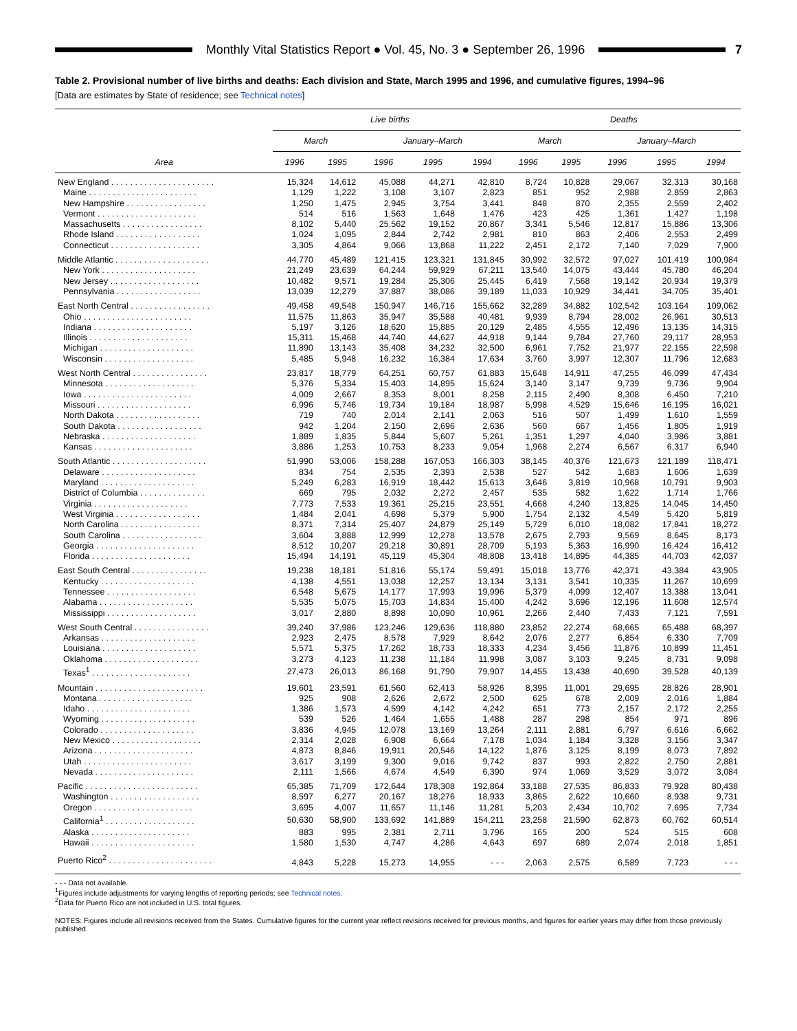Monthly Vital Statistics Report ● Vol. 45, No. 3 ● September 26, 1996
7
Table 2. Provisional number of live births and deaths: Each division and State, March 1995 and 1996, and cumulative figures, 1994–96
[Data are estimates by State of residence; see Technical notes]
| | Live births | | | | | Deaths | | | | |
| --- | --- | --- | --- | --- | --- | --- | --- | --- | --- | --- |
| | March | | January–March | | | March | | January–March | | |
| Area | 1996 | 1995 | 1996 | 1995 | 1994 | 1996 | 1995 | 1996 | 1995 | 1994 |
| New England . . . . . . . . . . . . . . . . . . . . . . | 15,324 | 14,612 | 45,088 | 44,271 | 42,810 | 8,724 | 10,828 | 29,067 | 32,313 | 30,168 |
| Maine . . . . . . . . . . . . . . . . . . . . . . . | 1,129 | 1,222 | 3,108 | 3,107 | 2,823 | 851 | 952 | 2,988 | 2,859 | 2,863 |
| New Hampshire . . . . . . . . . . . . . . . . . | 1,250 | 1,475 | 2,945 | 3,754 | 3,441 | 848 | 870 | 2,355 | 2,559 | 2,402 |
| Vermont . . . . . . . . . . . . . . . . . . . . . | 514 | 516 | 1,563 | 1,648 | 1,476 | 423 | 425 | 1,361 | 1,427 | 1,198 |
| Massachusetts . . . . . . . . . . . . . . . . . | 8,102 | 5,440 | 25,562 | 19,152 | 20,867 | 3,341 | 5,546 | 12,817 | 15,886 | 13,306 |
| Rhode Island . . . . . . . . . . . . . . . . . . | 1,024 | 1,095 | 2,844 | 2,742 | 2,981 | 810 | 863 | 2,406 | 2,553 | 2,499 |
| Connecticut . . . . . . . . . . . . . . . . . . . | 3,305 | 4,864 | 9,066 | 13,868 | 11,222 | 2,451 | 2,172 | 7,140 | 7,029 | 7,900 |
| Middle Atlantic . . . . . . . . . . . . . . . . . . . . | 44,770 | 45,489 | 121,415 | 123,321 | 131,845 | 30,992 | 32,572 | 97,027 | 101,419 | 100,984 |
| New York . . . . . . . . . . . . . . . . . . . . | 21,249 | 23,639 | 64,244 | 59,929 | 67,211 | 13,540 | 14,075 | 43,444 | 45,780 | 46,204 |
| New Jersey . . . . . . . . . . . . . . . . . . . | 10,482 | 9,571 | 19,284 | 25,306 | 25,445 | 6,419 | 7,568 | 19,142 | 20,934 | 19,379 |
| Pennsylvania . . . . . . . . . . . . . . . . . . | 13,039 | 12,279 | 37,887 | 38,086 | 39,189 | 11,033 | 10,929 | 34,441 | 34,705 | 35,401 |
| East North Central . . . . . . . . . . . . . . . . . | 49,458 | 49,548 | 150,947 | 146,716 | 155,662 | 32,289 | 34,882 | 102,542 | 103,164 | 109,062 |
| Ohio . . . . . . . . . . . . . . . . . . . . . . . | 11,575 | 11,863 | 35,947 | 35,588 | 40,481 | 9,939 | 8,794 | 28,002 | 26,961 | 30,513 |
| Indiana . . . . . . . . . . . . . . . . . . . . . | 5,197 | 3,126 | 18,620 | 15,885 | 20,129 | 2,485 | 4,555 | 12,496 | 13,135 | 14,315 |
| Illinois . . . . . . . . . . . . . . . . . . . . . | 15,311 | 15,468 | 44,740 | 44,627 | 44,918 | 9,144 | 9,784 | 27,760 | 29,117 | 28,953 |
| Michigan . . . . . . . . . . . . . . . . . . . . | 11,890 | 13,143 | 35,408 | 34,232 | 32,500 | 6,961 | 7,752 | 21,977 | 22,155 | 22,598 |
| Wisconsin . . . . . . . . . . . . . . . . . . . | 5,485 | 5,948 | 16,232 | 16,384 | 17,634 | 3,760 | 3,997 | 12,307 | 11,796 | 12,683 |
| West North Central . . . . . . . . . . . . . . . . | 23,817 | 18,779 | 64,251 | 60,757 | 61,883 | 15,648 | 14,911 | 47,255 | 46,099 | 47,434 |
| Minnesota . . . . . . . . . . . . . . . . . . . | 5,376 | 5,334 | 15,403 | 14,895 | 15,624 | 3,140 | 3,147 | 9,739 | 9,736 | 9,904 |
| Iowa . . . . . . . . . . . . . . . . . . . . . . . | 4,009 | 2,667 | 8,353 | 8,001 | 8,258 | 2,115 | 2,490 | 8,308 | 6,450 | 7,210 |
| Missouri . . . . . . . . . . . . . . . . . . . . | 6,996 | 5,746 | 19,734 | 19,184 | 18,987 | 5,998 | 4,529 | 15,646 | 16,195 | 16,021 |
| North Dakota . . . . . . . . . . . . . . . . . . | 719 | 740 | 2,014 | 2,141 | 2,063 | 516 | 507 | 1,499 | 1,610 | 1,559 |
| South Dakota . . . . . . . . . . . . . . . . . . | 942 | 1,204 | 2,150 | 2,696 | 2,636 | 560 | 667 | 1,456 | 1,805 | 1,919 |
| Nebraska . . . . . . . . . . . . . . . . . . . . | 1,889 | 1,835 | 5,844 | 5,607 | 5,261 | 1,351 | 1,297 | 4,040 | 3,986 | 3,881 |
| Kansas . . . . . . . . . . . . . . . . . . . . . | 3,886 | 1,253 | 10,753 | 8,233 | 9,054 | 1,968 | 2,274 | 6,567 | 6,317 | 6,940 |
| South Atlantic . . . . . . . . . . . . . . . . . . . . | 51,990 | 53,006 | 158,288 | 167,053 | 166,303 | 38,145 | 40,376 | 121,673 | 121,189 | 118,471 |
| Delaware . . . . . . . . . . . . . . . . . . . . | 834 | 754 | 2,535 | 2,393 | 2,538 | 527 | 542 | 1,683 | 1,606 | 1,639 |
| Maryland . . . . . . . . . . . . . . . . . . . . | 5,249 | 6,283 | 16,919 | 18,442 | 15,613 | 3,646 | 3,819 | 10,968 | 10,791 | 9,903 |
| District of Columbia . . . . . . . . . . . . . . | 669 | 795 | 2,032 | 2,272 | 2,457 | 535 | 582 | 1,622 | 1,714 | 1,766 |
| Virginia . . . . . . . . . . . . . . . . . . . . | 7,773 | 7,533 | 19,361 | 25,215 | 23,551 | 4,668 | 4,240 | 13,825 | 14,045 | 14,450 |
| West Virginia . . . . . . . . . . . . . . . . . . | 1,484 | 2,041 | 4,698 | 5,379 | 5,900 | 1,754 | 2,132 | 4,549 | 5,420 | 5,819 |
| North Carolina . . . . . . . . . . . . . . . . . | 8,371 | 7,314 | 25,407 | 24,879 | 25,149 | 5,729 | 6,010 | 18,082 | 17,841 | 18,272 |
| South Carolina . . . . . . . . . . . . . . . . . | 3,604 | 3,888 | 12,999 | 12,278 | 13,578 | 2,675 | 2,793 | 9,569 | 8,645 | 8,173 |
| Georgia . . . . . . . . . . . . . . . . . . . . . | 8,512 | 10,207 | 29,218 | 30,891 | 28,709 | 5,193 | 5,363 | 16,990 | 16,424 | 16,412 |
| Florida . . . . . . . . . . . . . . . . . . . . . | 15,494 | 14,191 | 45,119 | 45,304 | 48,808 | 13,418 | 14,895 | 44,385 | 44,703 | 42,037 |
| East South Central . . . . . . . . . . . . . . . . | 19,238 | 18,181 | 51,816 | 55,174 | 59,491 | 15,018 | 13,776 | 42,371 | 43,384 | 43,905 |
| Kentucky . . . . . . . . . . . . . . . . . . . . | 4,138 | 4,551 | 13,038 | 12,257 | 13,134 | 3,131 | 3,541 | 10,335 | 11,267 | 10,699 |
| Tennessee . . . . . . . . . . . . . . . . . . . | 6,548 | 5,675 | 14,177 | 17,993 | 19,996 | 5,379 | 4,099 | 12,407 | 13,388 | 13,041 |
| Alabama . . . . . . . . . . . . . . . . . . . . | 5,535 | 5,075 | 15,703 | 14,834 | 15,400 | 4,242 | 3,696 | 12,196 | 11,608 | 12,574 |
| Mississippi . . . . . . . . . . . . . . . . . . . | 3,017 | 2,880 | 8,898 | 10,090 | 10,961 | 2,266 | 2,440 | 7,433 | 7,121 | 7,591 |
| West South Central . . . . . . . . . . . . . . . . | 39,240 | 37,986 | 123,246 | 129,636 | 118,880 | 23,852 | 22,274 | 68,665 | 65,488 | 68,397 |
| Arkansas . . . . . . . . . . . . . . . . . . . . | 2,923 | 2,475 | 8,578 | 7,929 | 8,642 | 2,076 | 2,277 | 6,854 | 6,330 | 7,709 |
| Louisiana . . . . . . . . . . . . . . . . . . . . | 5,571 | 5,375 | 17,262 | 18,733 | 18,333 | 4,234 | 3,456 | 11,876 | 10,899 | 11,451 |
| Oklahoma . . . . . . . . . . . . . . . . . . . . | 3,273 | 4,123 | 11,238 | 11,184 | 11,998 | 3,087 | 3,103 | 9,245 | 8,731 | 9,098 |
| Texas<sup>1</sup> . . . . . . . . . . . . . . . . . . . . . | 27,473 | 26,013 | 86,168 | 91,790 | 79,907 | 14,455 | 13,438 | 40,690 | 39,528 | 40,139 |
| Mountain . . . . . . . . . . . . . . . . . . . . . . . | 19,601 | 23,591 | 61,560 | 62,413 | 58,926 | 8,395 | 11,001 | 29,695 | 28,826 | 28,901 |
| Montana . . . . . . . . . . . . . . . . . . . . | 925 | 908 | 2,626 | 2,672 | 2,500 | 625 | 678 | 2,009 | 2,016 | 1,884 |
| Idaho . . . . . . . . . . . . . . . . . . . . . . | 1,386 | 1,573 | 4,599 | 4,142 | 4,242 | 651 | 773 | 2,157 | 2,172 | 2,255 |
| Wyoming . . . . . . . . . . . . . . . . . . . . | 539 | 526 | 1,464 | 1,655 | 1,488 | 287 | 298 | 854 | 971 | 896 |
| Colorado . . . . . . . . . . . . . . . . . . . . | 3,836 | 4,945 | 12,078 | 13,169 | 13,264 | 2,111 | 2,881 | 6,797 | 6,616 | 6,662 |
| New Mexico . . . . . . . . . . . . . . . . . . . | 2,314 | 2,028 | 6,908 | 6,664 | 7,178 | 1,034 | 1,184 | 3,328 | 3,156 | 3,347 |
| Arizona . . . . . . . . . . . . . . . . . . . . . | 4,873 | 8,846 | 19,911 | 20,546 | 14,122 | 1,876 | 3,125 | 8,199 | 8,073 | 7,892 |
| Utah . . . . . . . . . . . . . . . . . . . . . . . | 3,617 | 3,199 | 9,300 | 9,016 | 9,742 | 837 | 993 | 2,822 | 2,750 | 2,881 |
| Nevada . . . . . . . . . . . . . . . . . . . . . | 2,111 | 1,566 | 4,674 | 4,549 | 6,390 | 974 | 1,069 | 3,529 | 3,072 | 3,084 |
| Pacific . . . . . . . . . . . . . . . . . . . . . . . . | 65,385 | 71,709 | 172,644 | 178,308 | 192,864 | 33,188 | 27,535 | 86,833 | 79,928 | 80,438 |
| Washington . . . . . . . . . . . . . . . . . . . | 8,597 | 6,277 | 20,167 | 18,276 | 18,933 | 3,865 | 2,622 | 10,660 | 8,938 | 9,731 |
| Oregon . . . . . . . . . . . . . . . . . . . . . | 3,695 | 4,007 | 11,657 | 11,146 | 11,281 | 5,203 | 2,434 | 10,702 | 7,695 | 7,734 |
| California<sup>1</sup> . . . . . . . . . . . . . . . . . . . | 50,630 | 58,900 | 133,692 | 141,889 | 154,211 | 23,258 | 21,590 | 62,873 | 60,762 | 60,514 |
| Alaska . . . . . . . . . . . . . . . . . . . . . | 883 | 995 | 2,381 | 2,711 | 3,796 | 165 | 200 | 524 | 515 | 608 |
| Hawaii . . . . . . . . . . . . . . . . . . . . . . | 1,580 | 1,530 | 4,747 | 4,286 | 4,643 | 697 | 689 | 2,074 | 2,018 | 1,851 |
| Puerto Rico<sup>2</sup> . . . . . . . . . . . . . . . . . . . . . . | 4,843 | 5,228 | 15,273 | 14,955 | - - - | 2,063 | 2,575 | 6,589 | 7,723 | - - - |
- - - Data not available.
<sup>1</sup> Figures include adjustments for varying lengths of reporting periods; see Technical notes.
<sup>2</sup> Data for Puerto Rico are not included in U.S. total figures.
NOTES: Figures include all revisions received from the States. Cumulative figures for the current year reflect revisions received for previous months, and figures for earlier years may differ from those previously published.